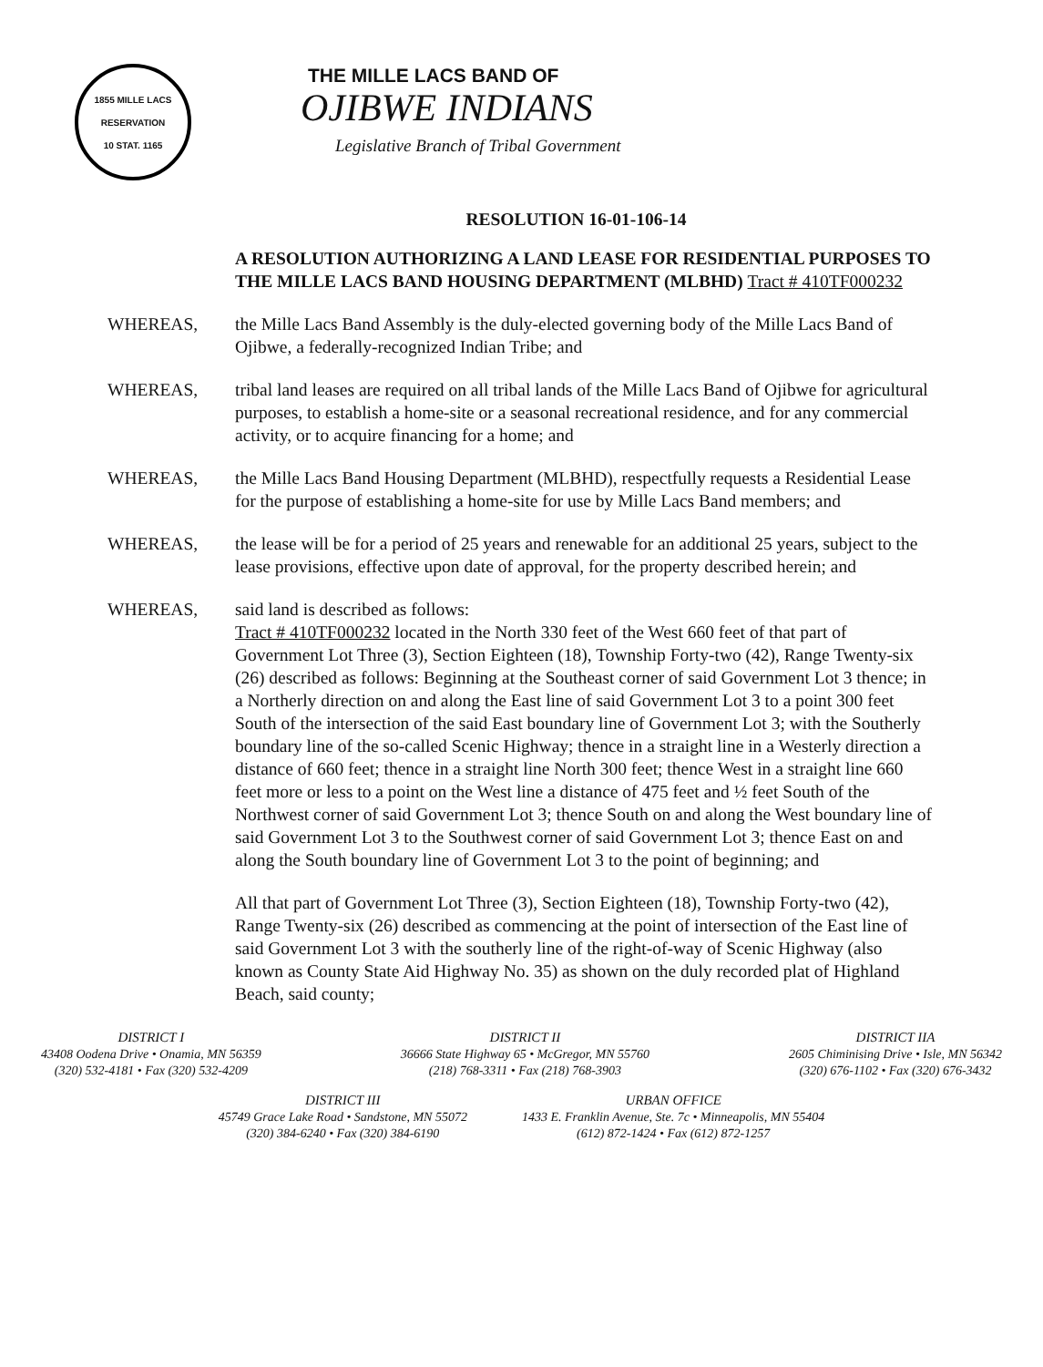1855 MILLE LACS RESERVATION
10 STAT. 1165
THE MILLE LACS BAND OF
OJIBWE INDIANS
Legislative Branch of Tribal Government
RESOLUTION 16-01-106-14
A RESOLUTION AUTHORIZING A LAND LEASE FOR RESIDENTIAL PURPOSES TO THE MILLE LACS BAND HOUSING DEPARTMENT (MLBHD) Tract # 410TF000232
WHEREAS, the Mille Lacs Band Assembly is the duly-elected governing body of the Mille Lacs Band of Ojibwe, a federally-recognized Indian Tribe; and
WHEREAS, tribal land leases are required on all tribal lands of the Mille Lacs Band of Ojibwe for agricultural purposes, to establish a home-site or a seasonal recreational residence, and for any commercial activity, or to acquire financing for a home; and
WHEREAS, the Mille Lacs Band Housing Department (MLBHD), respectfully requests a Residential Lease for the purpose of establishing a home-site for use by Mille Lacs Band members; and
WHEREAS, the lease will be for a period of 25 years and renewable for an additional 25 years, subject to the lease provisions, effective upon date of approval, for the property described herein; and
WHEREAS, said land is described as follows:
Tract # 410TF000232 located in the North 330 feet of the West 660 feet of that part of Government Lot Three (3), Section Eighteen (18), Township Forty-two (42), Range Twenty-six (26) described as follows: Beginning at the Southeast corner of said Government Lot 3 thence; in a Northerly direction on and along the East line of said Government Lot 3 to a point 300 feet South of the intersection of the said East boundary line of Government Lot 3; with the Southerly boundary line of the so-called Scenic Highway; thence in a straight line in a Westerly direction a distance of 660 feet; thence in a straight line North 300 feet; thence West in a straight line 660 feet more or less to a point on the West line a distance of 475 feet and ½ feet South of the Northwest corner of said Government Lot 3; thence South on and along the West boundary line of said Government Lot 3 to the Southwest corner of said Government Lot 3; thence East on and along the South boundary line of Government Lot 3 to the point of beginning; and
All that part of Government Lot Three (3), Section Eighteen (18), Township Forty-two (42), Range Twenty-six (26) described as commencing at the point of intersection of the East line of said Government Lot 3 with the southerly line of the right-of-way of Scenic Highway (also known as County State Aid Highway No. 35) as shown on the duly recorded plat of Highland Beach, said county;
DISTRICT I
43408 Oodena Drive • Onamia, MN 56359
(320) 532-4181 • Fax (320) 532-4209
DISTRICT II
36666 State Highway 65 • McGregor, MN 55760
(218) 768-3311 • Fax (218) 768-3903
DISTRICT IIA
2605 Chiminising Drive • Isle, MN 56342
(320) 676-1102 • Fax (320) 676-3432
DISTRICT III
45749 Grace Lake Road • Sandstone, MN 55072
(320) 384-6240 • Fax (320) 384-6190
URBAN OFFICE
1433 E. Franklin Avenue, Ste. 7c • Minneapolis, MN 55404
(612) 872-1424 • Fax (612) 872-1257